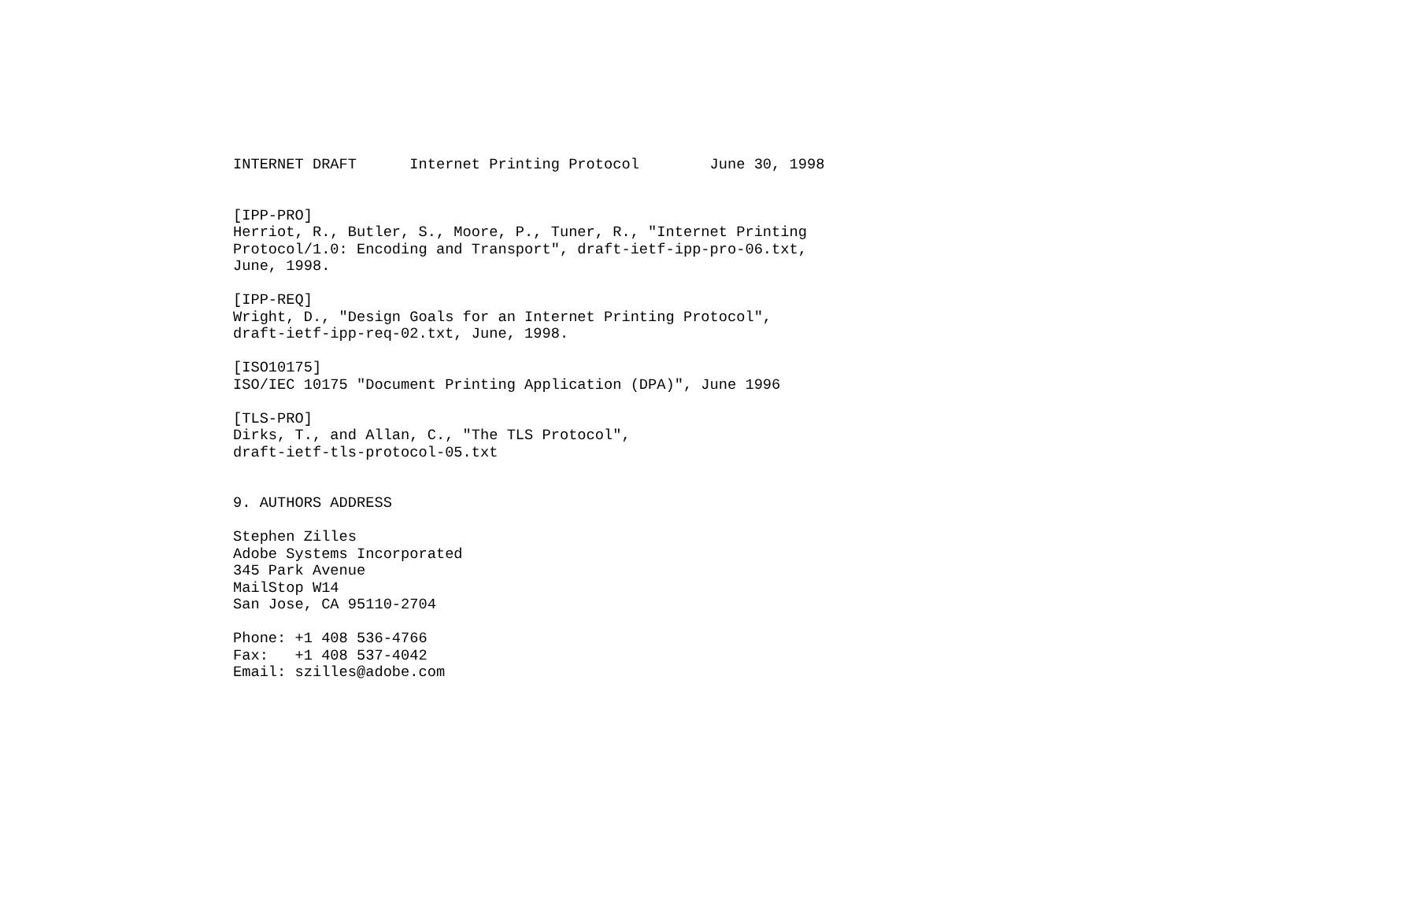INTERNET DRAFT      Internet Printing Protocol        June 30, 1998


[IPP-PRO]
Herriot, R., Butler, S., Moore, P., Tuner, R., "Internet Printing
Protocol/1.0: Encoding and Transport", draft-ietf-ipp-pro-06.txt,
June, 1998.

[IPP-REQ]
Wright, D., "Design Goals for an Internet Printing Protocol",
draft-ietf-ipp-req-02.txt, June, 1998.

[ISO10175]
ISO/IEC 10175 "Document Printing Application (DPA)", June 1996

[TLS-PRO]
Dirks, T., and Allan, C., "The TLS Protocol",
draft-ietf-tls-protocol-05.txt


9. AUTHORS ADDRESS

Stephen Zilles
Adobe Systems Incorporated
345 Park Avenue
MailStop W14
San Jose, CA 95110-2704

Phone: +1 408 536-4766
Fax:   +1 408 537-4042
Email: szilles@adobe.com